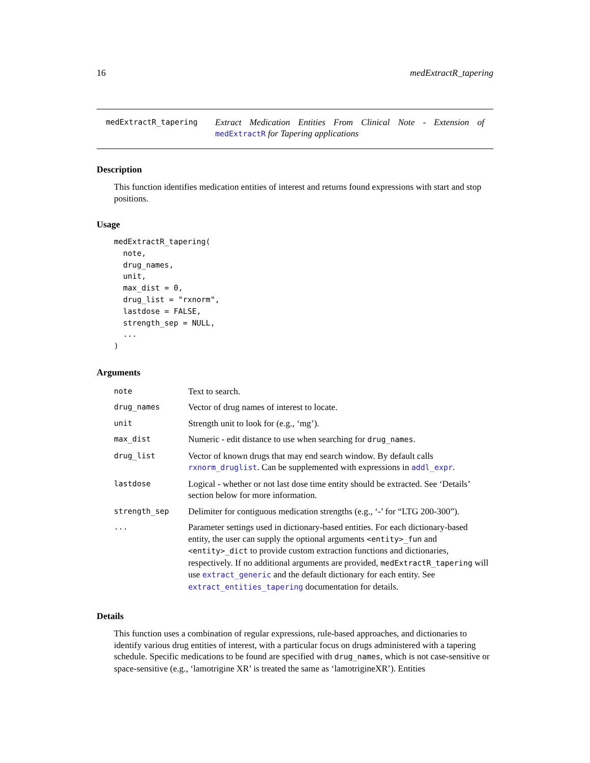16 medExtractR_tapering
medExtractR_tapering
Extract Medication Entities From Clinical Note - Extension of medExtractR for Tapering applications
Description
This function identifies medication entities of interest and returns found expressions with start and stop positions.
Usage
medExtractR_tapering(
  note,
  drug_names,
  unit,
  max_dist = 0,
  drug_list = "rxnorm",
  lastdose = FALSE,
  strength_sep = NULL,
  ...
)
Arguments
| note | Text to search. |
| drug_names | Vector of drug names of interest to locate. |
| unit | Strength unit to look for (e.g., ‘mg’). |
| max_dist | Numeric - edit distance to use when searching for drug_names . |
| drug_list | Vector of known drugs that may end search window. By default calls rxnorm_druglist . Can be supplemented with expressions in addl_expr . |
| lastdose | Logical - whether or not last dose time entity should be extracted. See ‘Details’ section below for more information. |
| strength_sep | Delimiter for contiguous medication strengths (e.g., ‘-’ for “LTG 200-300”). |
| ... | Parameter settings used in dictionary-based entities. For each dictionary-based entity, the user can supply the optional arguments <entity>_fun and <entity>_dict to provide custom extraction functions and dictionaries, respectively. If no additional arguments are provided, medExtractR_tapering will use extract_generic and the default dictionary for each entity. See extract_entities_tapering documentation for details. |
Details
This function uses a combination of regular expressions, rule-based approaches, and dictionaries to identify various drug entities of interest, with a particular focus on drugs administered with a tapering schedule. Specific medications to be found are specified with drug_names, which is not case-sensitive or space-sensitive (e.g., ‘lamotrigine XR’ is treated the same as ‘lamotrigineXR’). Entities